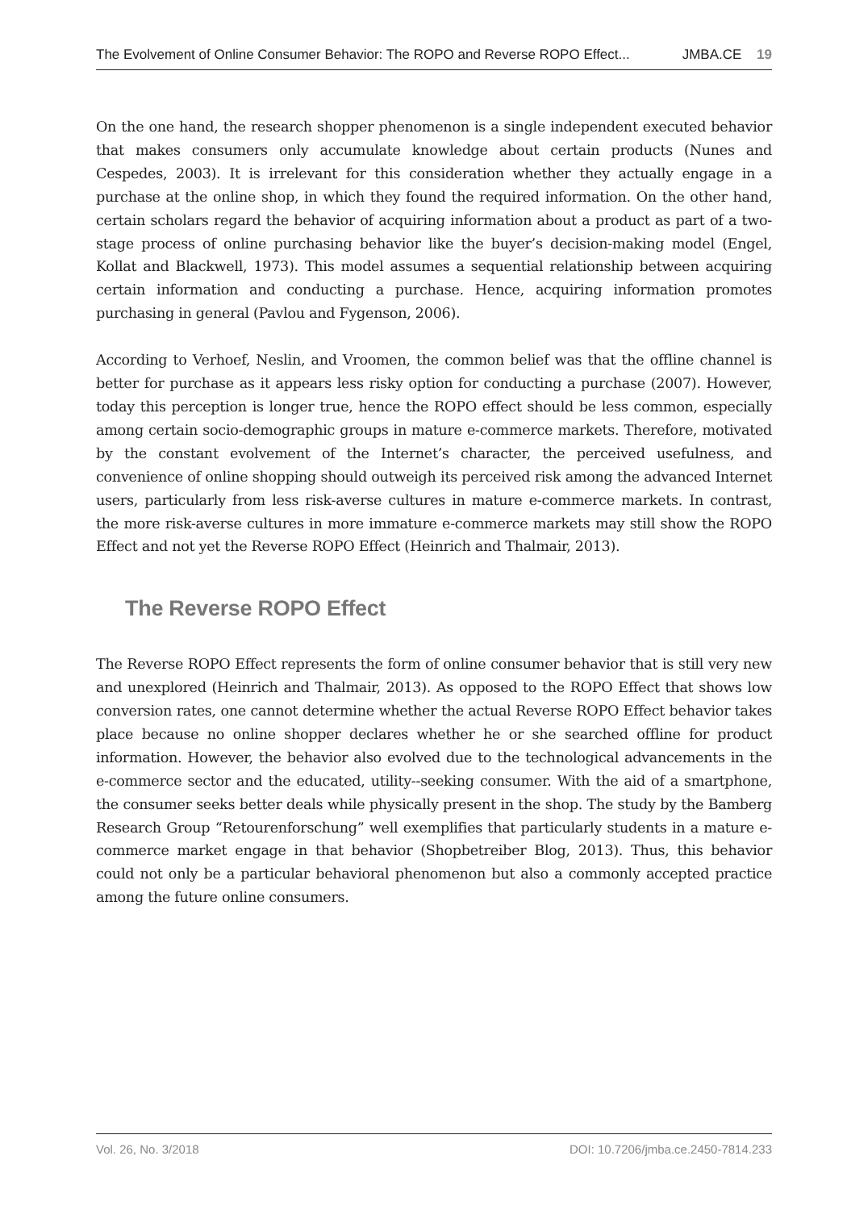The Evolvement of Online Consumer Behavior: The ROPO and Reverse ROPO Effect... JMBA.CE 19
On the one hand, the research shopper phenomenon is a single independent executed behavior that makes consumers only accumulate knowledge about certain products (Nunes and Cespedes, 2003). It is irrelevant for this consideration whether they actually engage in a purchase at the online shop, in which they found the required information. On the other hand, certain scholars regard the behavior of acquiring information about a product as part of a two-stage process of online purchasing behavior like the buyer’s decision-making model (Engel, Kollat and Blackwell, 1973). This model assumes a sequential relationship between acquiring certain information and conducting a purchase. Hence, acquiring information promotes purchasing in general (Pavlou and Fygenson, 2006).
According to Verhoef, Neslin, and Vroomen, the common belief was that the offline channel is better for purchase as it appears less risky option for conducting a purchase (2007). However, today this perception is longer true, hence the ROPO effect should be less common, especially among certain socio-demographic groups in mature e-commerce markets. Therefore, motivated by the constant evolvement of the Internet’s character, the perceived usefulness, and convenience of online shopping should outweigh its perceived risk among the advanced Internet users, particularly from less risk-averse cultures in mature e-commerce markets. In contrast, the more risk-averse cultures in more immature e-commerce markets may still show the ROPO Effect and not yet the Reverse ROPO Effect (Heinrich and Thalmair, 2013).
The Reverse ROPO Effect
The Reverse ROPO Effect represents the form of online consumer behavior that is still very new and unexplored (Heinrich and Thalmair, 2013). As opposed to the ROPO Effect that shows low conversion rates, one cannot determine whether the actual Reverse ROPO Effect behavior takes place because no online shopper declares whether he or she searched offline for product information. However, the behavior also evolved due to the technological advancements in the e-commerce sector and the educated, utility--seeking consumer. With the aid of a smartphone, the consumer seeks better deals while physically present in the shop. The study by the Bamberg Research Group “Retourenforschung” well exemplifies that particularly students in a mature e-commerce market engage in that behavior (Shopbetreiber Blog, 2013). Thus, this behavior could not only be a particular behavioral phenomenon but also a commonly accepted practice among the future online consumers.
Vol. 26, No. 3/2018 DOI: 10.7206/jmba.ce.2450-7814.233